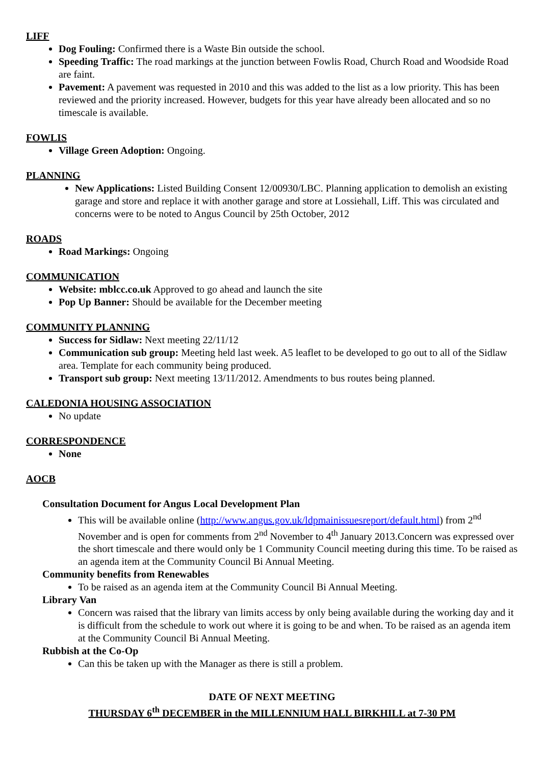LIFF
Dog Fouling: Confirmed there is a Waste Bin outside the school.
Speeding Traffic: The road markings at the junction between Fowlis Road, Church Road and Woodside Road are faint.
Pavement: A pavement was requested in 2010 and this was added to the list as a low priority. This has been reviewed and the priority increased. However, budgets for this year have already been allocated and so no timescale is available.
FOWLIS
Village Green Adoption: Ongoing.
PLANNING
New Applications: Listed Building Consent 12/00930/LBC. Planning application to demolish an existing garage and store and replace it with another garage and store at Lossiehall, Liff. This was circulated and concerns were to be noted to Angus Council by 25th October, 2012
ROADS
Road Markings: Ongoing
COMMUNICATION
Website: mblcc.co.uk Approved to go ahead and launch the site
Pop Up Banner: Should be available for the December meeting
COMMUNITY PLANNING
Success for Sidlaw: Next meeting 22/11/12
Communication sub group: Meeting held last week. A5 leaflet to be developed to go out to all of the Sidlaw area. Template for each community being produced.
Transport sub group: Next meeting 13/11/2012. Amendments to bus routes being planned.
CALEDONIA HOUSING ASSOCIATION
No update
CORRESPONDENCE
None
AOCB
Consultation Document for Angus Local Development Plan
This will be available online (http://www.angus.gov.uk/ldpmainissuesreport/default.html) from 2<sup>nd</sup> November and is open for comments from 2<sup>nd</sup> November to 4<sup>th</sup> January 2013.Concern was expressed over the short timescale and there would only be 1 Community Council meeting during this time. To be raised as an agenda item at the Community Council Bi Annual Meeting.
Community benefits from Renewables
To be raised as an agenda item at the Community Council Bi Annual Meeting.
Library Van
Concern was raised that the library van limits access by only being available during the working day and it is difficult from the schedule to work out where it is going to be and when. To be raised as an agenda item at the Community Council Bi Annual Meeting.
Rubbish at the Co-Op
Can this be taken up with the Manager as there is still a problem.
DATE OF NEXT MEETING
THURSDAY 6<sup>th</sup> DECEMBER in the MILLENNIUM HALL BIRKHILL at 7-30 PM